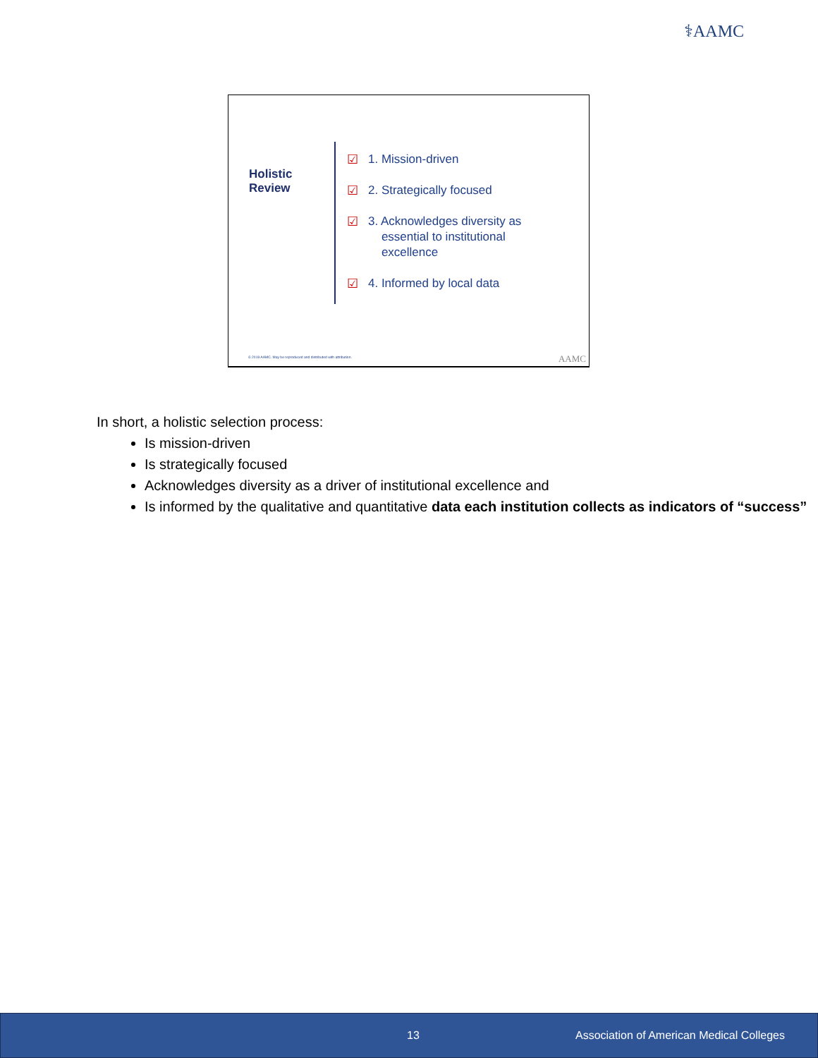⚕AAMC
Holistic
Review
☑ 1. Mission-driven
☑ 2. Strategically focused
☑ 3. Acknowledges diversity as
essential to institutional
excellence
☑ 4. Informed by local data
© 2019 AAMC. May be reproduced and distributed with attribution.
AAMC
In short, a holistic selection process:
Is mission-driven
Is strategically focused
Acknowledges diversity as a driver of institutional excellence and
Is informed by the qualitative and quantitative data each institution collects as indicators of “success”
13 Association of American Medical Colleges